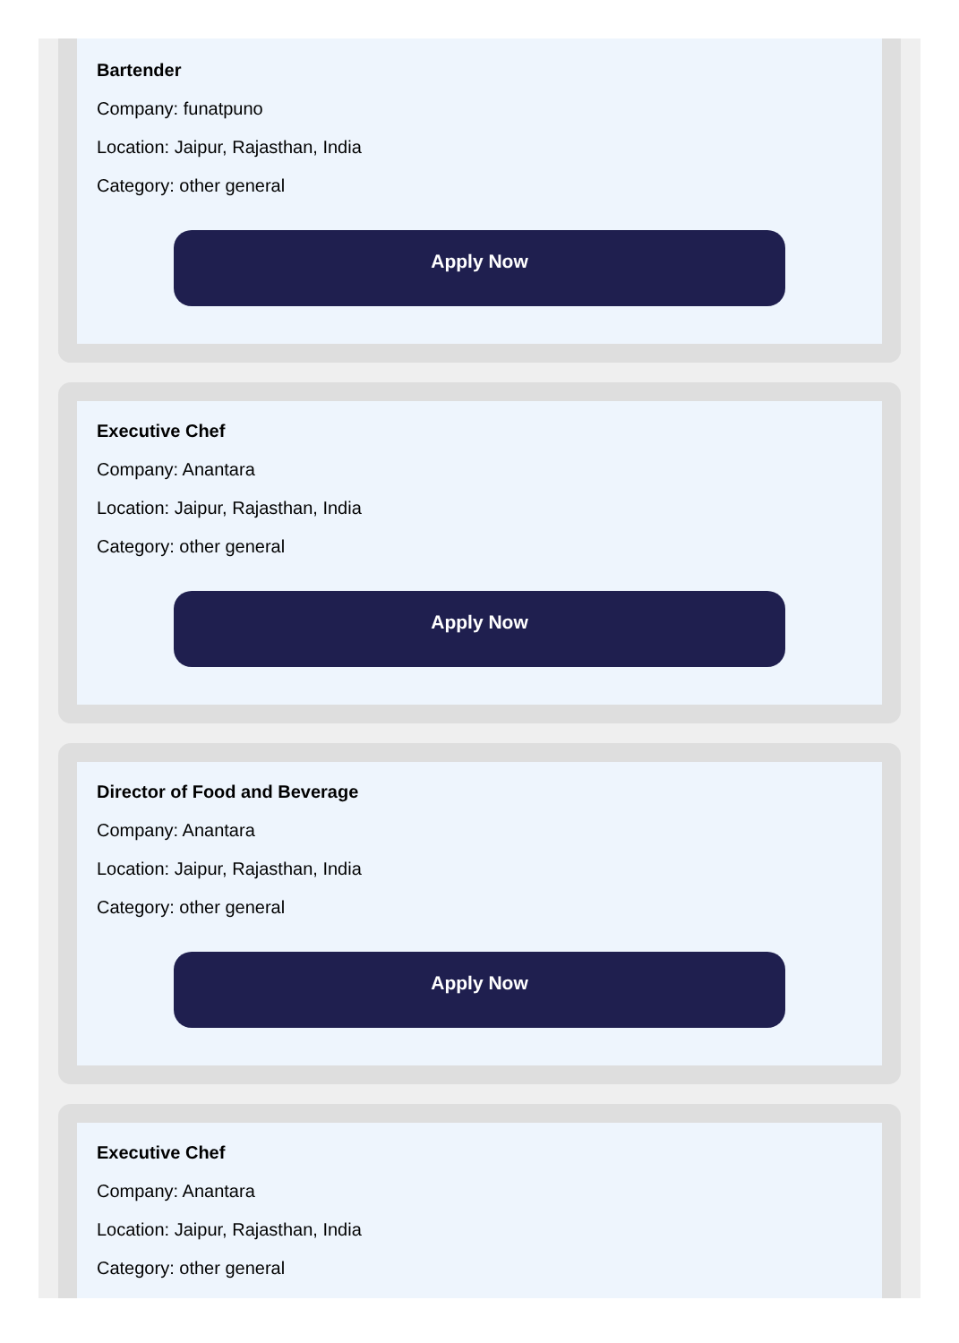Bartender
Company: funatpuno
Location: Jaipur, Rajasthan, India
Category: other general
Apply Now
Executive Chef
Company: Anantara
Location: Jaipur, Rajasthan, India
Category: other general
Apply Now
Director of Food and Beverage
Company: Anantara
Location: Jaipur, Rajasthan, India
Category: other general
Apply Now
Executive Chef
Company: Anantara
Location: Jaipur, Rajasthan, India
Category: other general